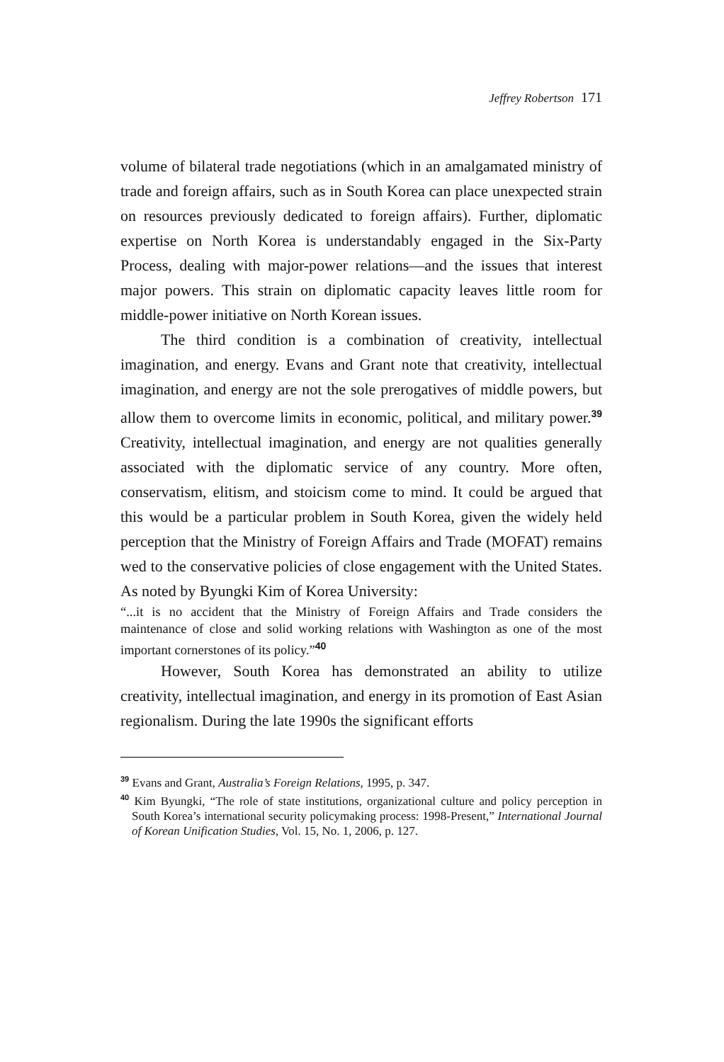Jeffrey Robertson 171
volume of bilateral trade negotiations (which in an amalgamated ministry of trade and foreign affairs, such as in South Korea can place unexpected strain on resources previously dedicated to foreign affairs). Further, diplomatic expertise on North Korea is under­standably engaged in the Six-Party Process, dealing with major-power relations—and the issues that interest major powers. This strain on diplomatic capacity leaves little room for middle-power initiative on North Korean issues.
The third condition is a combination of creativity, intellectual imagination, and energy. Evans and Grant note that creativity, intellectual imagination, and energy are not the sole prerogatives of middle powers, but allow them to overcome limits in economic, political, and military power.<sup>39</sup> Creativity, intellectual imagination, and energy are not qualities generally associated with the diplomatic service of any country. More often, conservatism, elitism, and stoicism come to mind. It could be argued that this would be a particular problem in South Korea, given the widely held perception that the Ministry of Foreign Affairs and Trade (MOFAT) remains wed to the conservative policies of close engagement with the United States. As noted by Byungki Kim of Korea University:
“...it is no accident that the Ministry of Foreign Affairs and Trade considers the maintenance of close and solid working relations with Washington as one of the most important cornerstones of its policy.”<sup>40</sup>
However, South Korea has demonstrated an ability to utilize creativity, intellectual imagination, and energy in its promotion of East Asian regionalism. During the late 1990s the significant efforts
<sup>39</sup> Evans and Grant, Australia’s Foreign Relations, 1995, p. 347.
<sup>40</sup> Kim Byungki, “The role of state institutions, organizational culture and policy perception in South Korea’s international security policymaking process: 1998-Present,” International Journal of Korean Unification Studies, Vol. 15, No. 1, 2006, p. 127.